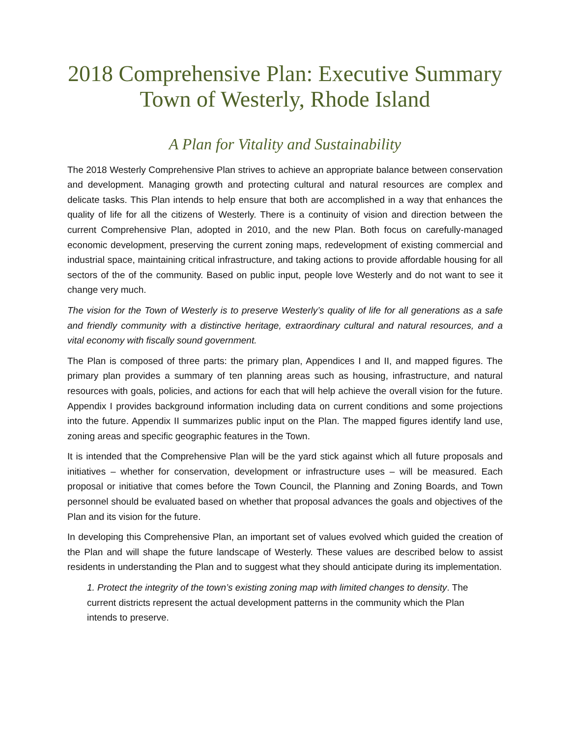2018 Comprehensive Plan: Executive Summary
Town of Westerly, Rhode Island
A Plan for Vitality and Sustainability
The 2018 Westerly Comprehensive Plan strives to achieve an appropriate balance between conservation and development. Managing growth and protecting cultural and natural resources are complex and delicate tasks. This Plan intends to help ensure that both are accomplished in a way that enhances the quality of life for all the citizens of Westerly. There is a continuity of vision and direction between the current Comprehensive Plan, adopted in 2010, and the new Plan. Both focus on carefully-managed economic development, preserving the current zoning maps, redevelopment of existing commercial and industrial space, maintaining critical infrastructure, and taking actions to provide affordable housing for all sectors of the of the community. Based on public input, people love Westerly and do not want to see it change very much.
The vision for the Town of Westerly is to preserve Westerly’s quality of life for all generations as a safe and friendly community with a distinctive heritage, extraordinary cultural and natural resources, and a vital economy with fiscally sound government.
The Plan is composed of three parts: the primary plan, Appendices I and II, and mapped figures. The primary plan provides a summary of ten planning areas such as housing, infrastructure, and natural resources with goals, policies, and actions for each that will help achieve the overall vision for the future. Appendix I provides background information including data on current conditions and some projections into the future. Appendix II summarizes public input on the Plan. The mapped figures identify land use, zoning areas and specific geographic features in the Town.
It is intended that the Comprehensive Plan will be the yard stick against which all future proposals and initiatives – whether for conservation, development or infrastructure uses – will be measured. Each proposal or initiative that comes before the Town Council, the Planning and Zoning Boards, and Town personnel should be evaluated based on whether that proposal advances the goals and objectives of the Plan and its vision for the future.
In developing this Comprehensive Plan, an important set of values evolved which guided the creation of the Plan and will shape the future landscape of Westerly. These values are described below to assist residents in understanding the Plan and to suggest what they should anticipate during its implementation.
1. Protect the integrity of the town’s existing zoning map with limited changes to density. The current districts represent the actual development patterns in the community which the Plan intends to preserve.